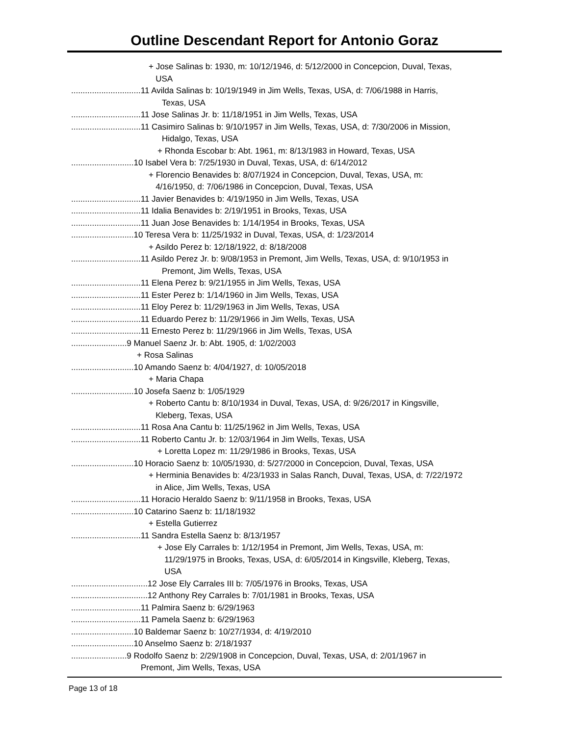Outline Descendant Report for Antonio Goraz
+ Jose Salinas b: 1930, m: 10/12/1946, d: 5/12/2000 in Concepcion, Duval, Texas,
USA
..............................11 Avilda Salinas b: 10/19/1949 in Jim Wells, Texas, USA, d: 7/06/1988 in Harris,
Texas, USA
..............................11 Jose Salinas Jr. b: 11/18/1951 in Jim Wells, Texas, USA
..............................11 Casimiro Salinas b: 9/10/1957 in Jim Wells, Texas, USA, d: 7/30/2006 in Mission,
Hidalgo, Texas, USA
+ Rhonda Escobar b: Abt. 1961, m: 8/13/1983 in Howard, Texas, USA
...........................10 Isabel Vera b: 7/25/1930 in Duval, Texas, USA, d: 6/14/2012
+ Florencio Benavides b: 8/07/1924 in Concepcion, Duval, Texas, USA, m:
4/16/1950, d: 7/06/1986 in Concepcion, Duval, Texas, USA
..............................11 Javier Benavides b: 4/19/1950 in Jim Wells, Texas, USA
..............................11 Idalia Benavides b: 2/19/1951 in Brooks, Texas, USA
..............................11 Juan Jose Benavides b: 1/14/1954 in Brooks, Texas, USA
...........................10 Teresa Vera b: 11/25/1932 in Duval, Texas, USA, d: 1/23/2014
+ Asildo Perez b: 12/18/1922, d: 8/18/2008
..............................11 Asildo Perez Jr. b: 9/08/1953 in Premont, Jim Wells, Texas, USA, d: 9/10/1953 in
Premont, Jim Wells, Texas, USA
..............................11 Elena Perez b: 9/21/1955 in Jim Wells, Texas, USA
..............................11 Ester Perez b: 1/14/1960 in Jim Wells, Texas, USA
..............................11 Eloy Perez b: 11/29/1963 in Jim Wells, Texas, USA
..............................11 Eduardo Perez b: 11/29/1966 in Jim Wells, Texas, USA
..............................11 Ernesto Perez b: 11/29/1966 in Jim Wells, Texas, USA
........................9 Manuel Saenz Jr. b: Abt. 1905, d: 1/02/2003
+ Rosa Salinas
...........................10 Amando Saenz b: 4/04/1927, d: 10/05/2018
+ Maria Chapa
...........................10 Josefa Saenz b: 1/05/1929
+ Roberto Cantu b: 8/10/1934 in Duval, Texas, USA, d: 9/26/2017 in Kingsville,
Kleberg, Texas, USA
..............................11 Rosa Ana Cantu b: 11/25/1962 in Jim Wells, Texas, USA
..............................11 Roberto Cantu Jr. b: 12/03/1964 in Jim Wells, Texas, USA
+ Loretta Lopez m: 11/29/1986 in Brooks, Texas, USA
...........................10 Horacio Saenz b: 10/05/1930, d: 5/27/2000 in Concepcion, Duval, Texas, USA
+ Herminia Benavides b: 4/23/1933 in Salas Ranch, Duval, Texas, USA, d: 7/22/1972
in Alice, Jim Wells, Texas, USA
..............................11 Horacio Heraldo Saenz b: 9/11/1958 in Brooks, Texas, USA
...........................10 Catarino Saenz b: 11/18/1932
+ Estella Gutierrez
..............................11 Sandra Estella Saenz b: 8/13/1957
+ Jose Ely Carrales b: 1/12/1954 in Premont, Jim Wells, Texas, USA, m:
11/29/1975 in Brooks, Texas, USA, d: 6/05/2014 in Kingsville, Kleberg, Texas,
USA
.................................12 Jose Ely Carrales III b: 7/05/1976 in Brooks, Texas, USA
.................................12 Anthony Rey Carrales b: 7/01/1981 in Brooks, Texas, USA
..............................11 Palmira Saenz b: 6/29/1963
..............................11 Pamela Saenz b: 6/29/1963
...........................10 Baldemar Saenz b: 10/27/1934, d: 4/19/2010
...........................10 Anselmo Saenz b: 2/18/1937
........................9 Rodolfo Saenz b: 2/29/1908 in Concepcion, Duval, Texas, USA, d: 2/01/1967 in
Premont, Jim Wells, Texas, USA
Page 13 of 18